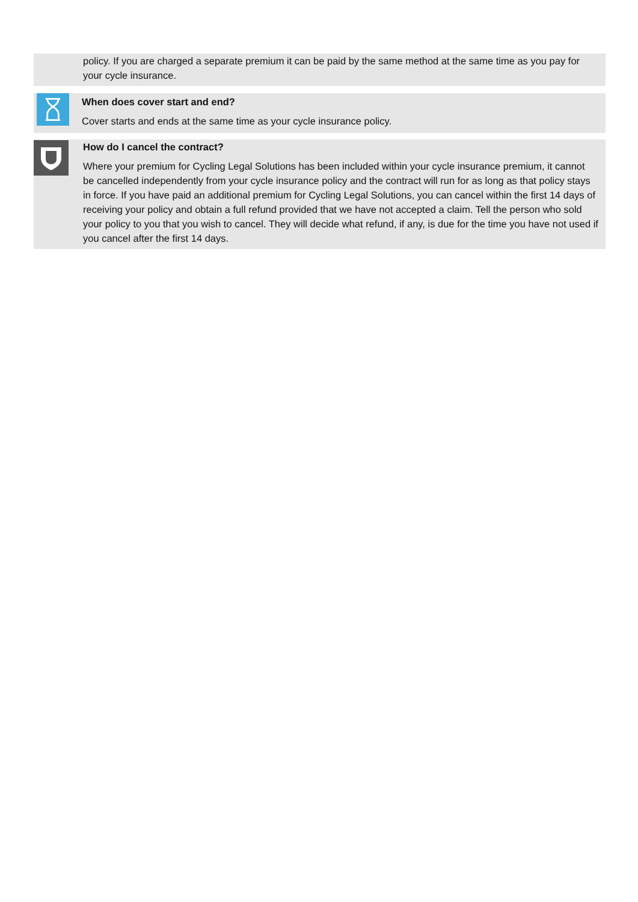policy. If you are charged a separate premium it can be paid by the same method at the same time as you pay for your cycle insurance.
When does cover start and end?
Cover starts and ends at the same time as your cycle insurance policy.
How do I cancel the contract?
Where your premium for Cycling Legal Solutions has been included within your cycle insurance premium, it cannot be cancelled independently from your cycle insurance policy and the contract will run for as long as that policy stays in force. If you have paid an additional premium for Cycling Legal Solutions, you can cancel within the first 14 days of receiving your policy and obtain a full refund provided that we have not accepted a claim. Tell the person who sold your policy to you that you wish to cancel. They will decide what refund, if any, is due for the time you have not used if you cancel after the first 14 days.